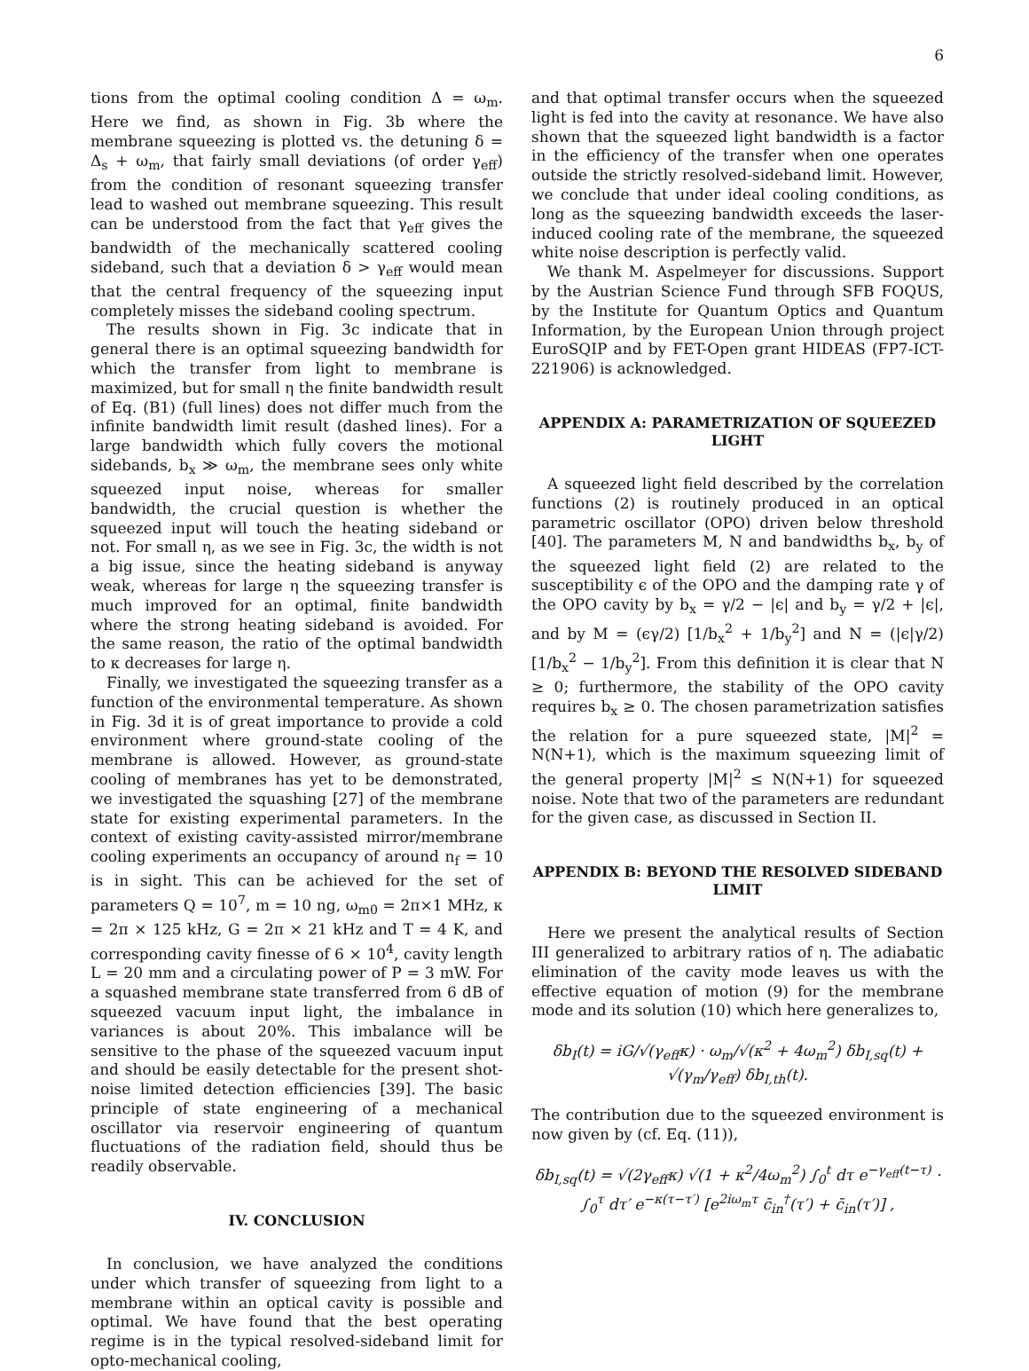6
tions from the optimal cooling condition Δ = ω<sub>m</sub>. Here we find, as shown in Fig. 3b where the membrane squeezing is plotted vs. the detuning δ = Δ<sub>s</sub> + ω<sub>m</sub>, that fairly small deviations (of order γ<sub>eff</sub>) from the condition of resonant squeezing transfer lead to washed out membrane squeezing. This result can be understood from the fact that γ<sub>eff</sub> gives the bandwidth of the mechanically scattered cooling sideband, such that a deviation δ > γ<sub>eff</sub> would mean that the central frequency of the squeezing input completely misses the sideband cooling spectrum.
The results shown in Fig. 3c indicate that in general there is an optimal squeezing bandwidth for which the transfer from light to membrane is maximized, but for small η the finite bandwidth result of Eq. (B1) (full lines) does not differ much from the infinite bandwidth limit result (dashed lines). For a large bandwidth which fully covers the motional sidebands, b<sub>x</sub> ≫ ω<sub>m</sub>, the membrane sees only white squeezed input noise, whereas for smaller bandwidth, the crucial question is whether the squeezed input will touch the heating sideband or not. For small η, as we see in Fig. 3c, the width is not a big issue, since the heating sideband is anyway weak, whereas for large η the squeezing transfer is much improved for an optimal, finite bandwidth where the strong heating sideband is avoided. For the same reason, the ratio of the optimal bandwidth to κ decreases for large η.
Finally, we investigated the squeezing transfer as a function of the environmental temperature. As shown in Fig. 3d it is of great importance to provide a cold environment where ground-state cooling of the membrane is allowed. However, as ground-state cooling of membranes has yet to be demonstrated, we investigated the squashing [27] of the membrane state for existing experimental parameters. In the context of existing cavity-assisted mirror/membrane cooling experiments an occupancy of around n<sub>f</sub> = 10 is in sight. This can be achieved for the set of parameters Q = 10<sup>7</sup>, m = 10 ng, ω<sub>m0</sub> = 2π×1 MHz, κ = 2π × 125 kHz, G = 2π × 21 kHz and T = 4 K, and corresponding cavity finesse of 6 × 10<sup>4</sup>, cavity length L = 20 mm and a circulating power of P = 3 mW. For a squashed membrane state transferred from 6 dB of squeezed vacuum input light, the imbalance in variances is about 20%. This imbalance will be sensitive to the phase of the squeezed vacuum input and should be easily detectable for the present shot-noise limited detection efficiencies [39]. The basic principle of state engineering of a mechanical oscillator via reservoir engineering of quantum fluctuations of the radiation field, should thus be readily observable.
IV. CONCLUSION
In conclusion, we have analyzed the conditions under which transfer of squeezing from light to a membrane within an optical cavity is possible and optimal. We have found that the best operating regime is in the typical resolved-sideband limit for opto-mechanical cooling,
and that optimal transfer occurs when the squeezed light is fed into the cavity at resonance. We have also shown that the squeezed light bandwidth is a factor in the efficiency of the transfer when one operates outside the strictly resolved-sideband limit. However, we conclude that under ideal cooling conditions, as long as the squeezing bandwidth exceeds the laser-induced cooling rate of the membrane, the squeezed white noise description is perfectly valid.
We thank M. Aspelmeyer for discussions. Support by the Austrian Science Fund through SFB FOQUS, by the Institute for Quantum Optics and Quantum Information, by the European Union through project EuroSQIP and by FET-Open grant HIDEAS (FP7-ICT-221906) is acknowledged.
APPENDIX A: PARAMETRIZATION OF SQUEEZED LIGHT
A squeezed light field described by the correlation functions (2) is routinely produced in an optical parametric oscillator (OPO) driven below threshold [40]. The parameters M, N and bandwidths b<sub>x</sub>, b<sub>y</sub> of the squeezed light field (2) are related to the susceptibility ϵ of the OPO and the damping rate γ of the OPO cavity by b<sub>x</sub> = γ/2 − |ϵ| and b<sub>y</sub> = γ/2 + |ϵ|, and by M = (ϵγ/2) [1/b<sub>x</sub><sup>2</sup> + 1/b<sub>y</sub><sup>2</sup>] and N = (|ϵ|γ/2) [1/b<sub>x</sub><sup>2</sup> − 1/b<sub>y</sub><sup>2</sup>]. From this definition it is clear that N ≥ 0; furthermore, the stability of the OPO cavity requires b<sub>x</sub> ≥ 0. The chosen parametrization satisfies the relation for a pure squeezed state, |M|<sup>2</sup> = N(N+1), which is the maximum squeezing limit of the general property |M|<sup>2</sup> ≤ N(N+1) for squeezed noise. Note that two of the parameters are redundant for the given case, as discussed in Section II.
APPENDIX B: BEYOND THE RESOLVED SIDEBAND LIMIT
Here we present the analytical results of Section III generalized to arbitrary ratios of η. The adiabatic elimination of the cavity mode leaves us with the effective equation of motion (9) for the membrane mode and its solution (10) which here generalizes to,
δb<sub>I</sub>(t) = iG/√(γ<sub>eff</sub>κ) · ω<sub>m</sub>/√(κ<sup>2</sup> + 4ω<sub>m</sub><sup>2</sup>) δb<sub>I,sq</sub>(t) + √(γ<sub>m</sub>/γ<sub>eff</sub>) δb<sub>I,th</sub>(t).
The contribution due to the squeezed environment is now given by (cf. Eq. (11)),
δb<sub>I,sq</sub>(t) = √(2γ<sub>eff</sub>κ) √(1 + κ<sup>2</sup>/4ω<sub>m</sub><sup>2</sup>) ∫<sub>0</sub><sup>t</sup> dτ e<sup>−γ<sub>eff</sub>(t−τ)</sup> ·
∫<sub>0</sub><sup>τ</sup> dτ′ e<sup>−κ(τ−τ′)</sup> [e<sup>2iω<sub>m</sub>τ</sup> c̄<sub>in</sub><sup>†</sup>(τ′) + c̄<sub>in</sub>(τ′)] ,